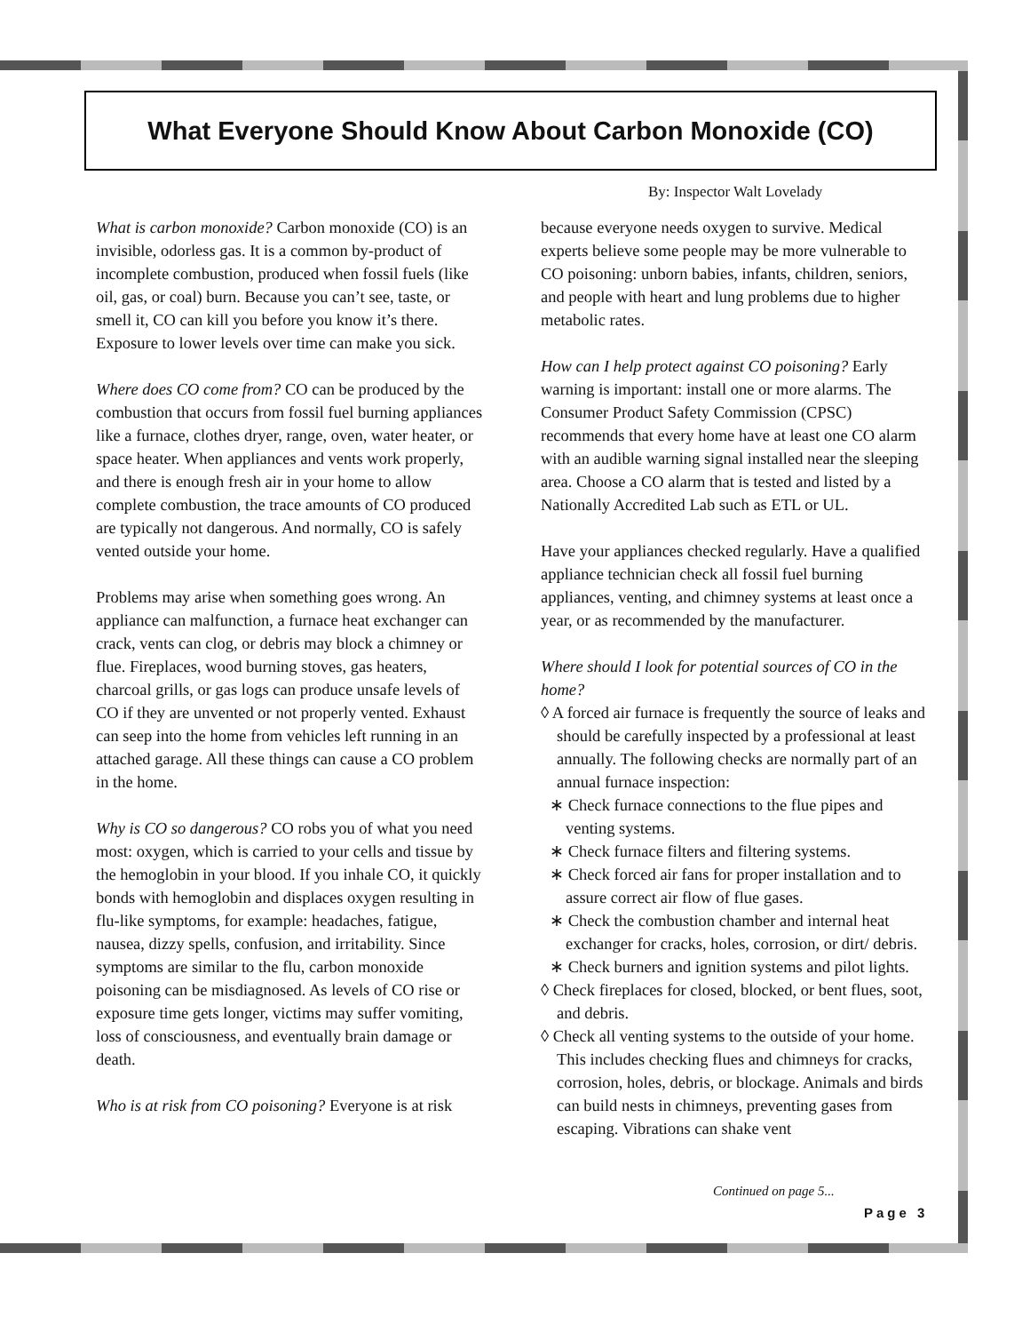What Everyone Should Know About Carbon Monoxide (CO)
By: Inspector Walt Lovelady
What is carbon monoxide? Carbon monoxide (CO) is an invisible, odorless gas. It is a common by-product of incomplete combustion, produced when fossil fuels (like oil, gas, or coal) burn. Because you can’t see, taste, or smell it, CO can kill you before you know it’s there. Exposure to lower levels over time can make you sick.
Where does CO come from? CO can be produced by the combustion that occurs from fossil fuel burning appliances like a furnace, clothes dryer, range, oven, water heater, or space heater. When appliances and vents work properly, and there is enough fresh air in your home to allow complete combustion, the trace amounts of CO produced are typically not dangerous. And normally, CO is safely vented outside your home.
Problems may arise when something goes wrong. An appliance can malfunction, a furnace heat exchanger can crack, vents can clog, or debris may block a chimney or flue. Fireplaces, wood burning stoves, gas heaters, charcoal grills, or gas logs can produce unsafe levels of CO if they are unvented or not properly vented. Exhaust can seep into the home from vehicles left running in an attached garage. All these things can cause a CO problem in the home.
Why is CO so dangerous? CO robs you of what you need most: oxygen, which is carried to your cells and tissue by the hemoglobin in your blood. If you inhale CO, it quickly bonds with hemoglobin and displaces oxygen resulting in flu-like symptoms, for example: headaches, fatigue, nausea, dizzy spells, confusion, and irritability. Since symptoms are similar to the flu, carbon monoxide poisoning can be misdiagnosed. As levels of CO rise or exposure time gets longer, victims may suffer vomiting, loss of consciousness, and eventually brain damage or death.
Who is at risk from CO poisoning? Everyone is at risk
because everyone needs oxygen to survive. Medical experts believe some people may be more vulnerable to CO poisoning: unborn babies, infants, children, seniors, and people with heart and lung problems due to higher metabolic rates.
How can I help protect against CO poisoning? Early warning is important: install one or more alarms. The Consumer Product Safety Commission (CPSC) recommends that every home have at least one CO alarm with an audible warning signal installed near the sleeping area. Choose a CO alarm that is tested and listed by a Nationally Accredited Lab such as ETL or UL.
Have your appliances checked regularly. Have a qualified appliance technician check all fossil fuel burning appliances, venting, and chimney systems at least once a year, or as recommended by the manufacturer.
Where should I look for potential sources of CO in the home?
◊ A forced air furnace is frequently the source of leaks and should be carefully inspected by a professional at least annually. The following checks are normally part of an annual furnace inspection:
∗ Check furnace connections to the flue pipes and venting systems.
∗ Check furnace filters and filtering systems.
∗ Check forced air fans for proper installation and to assure correct air flow of flue gases.
∗ Check the combustion chamber and internal heat exchanger for cracks, holes, corrosion, or dirt/ debris.
∗ Check burners and ignition systems and pilot lights.
◊ Check fireplaces for closed, blocked, or bent flues, soot, and debris.
◊ Check all venting systems to the outside of your home. This includes checking flues and chimneys for cracks, corrosion, holes, debris, or blockage. Animals and birds can build nests in chimneys, preventing gases from escaping. Vibrations can shake vent
Continued on page 5...
Page 3